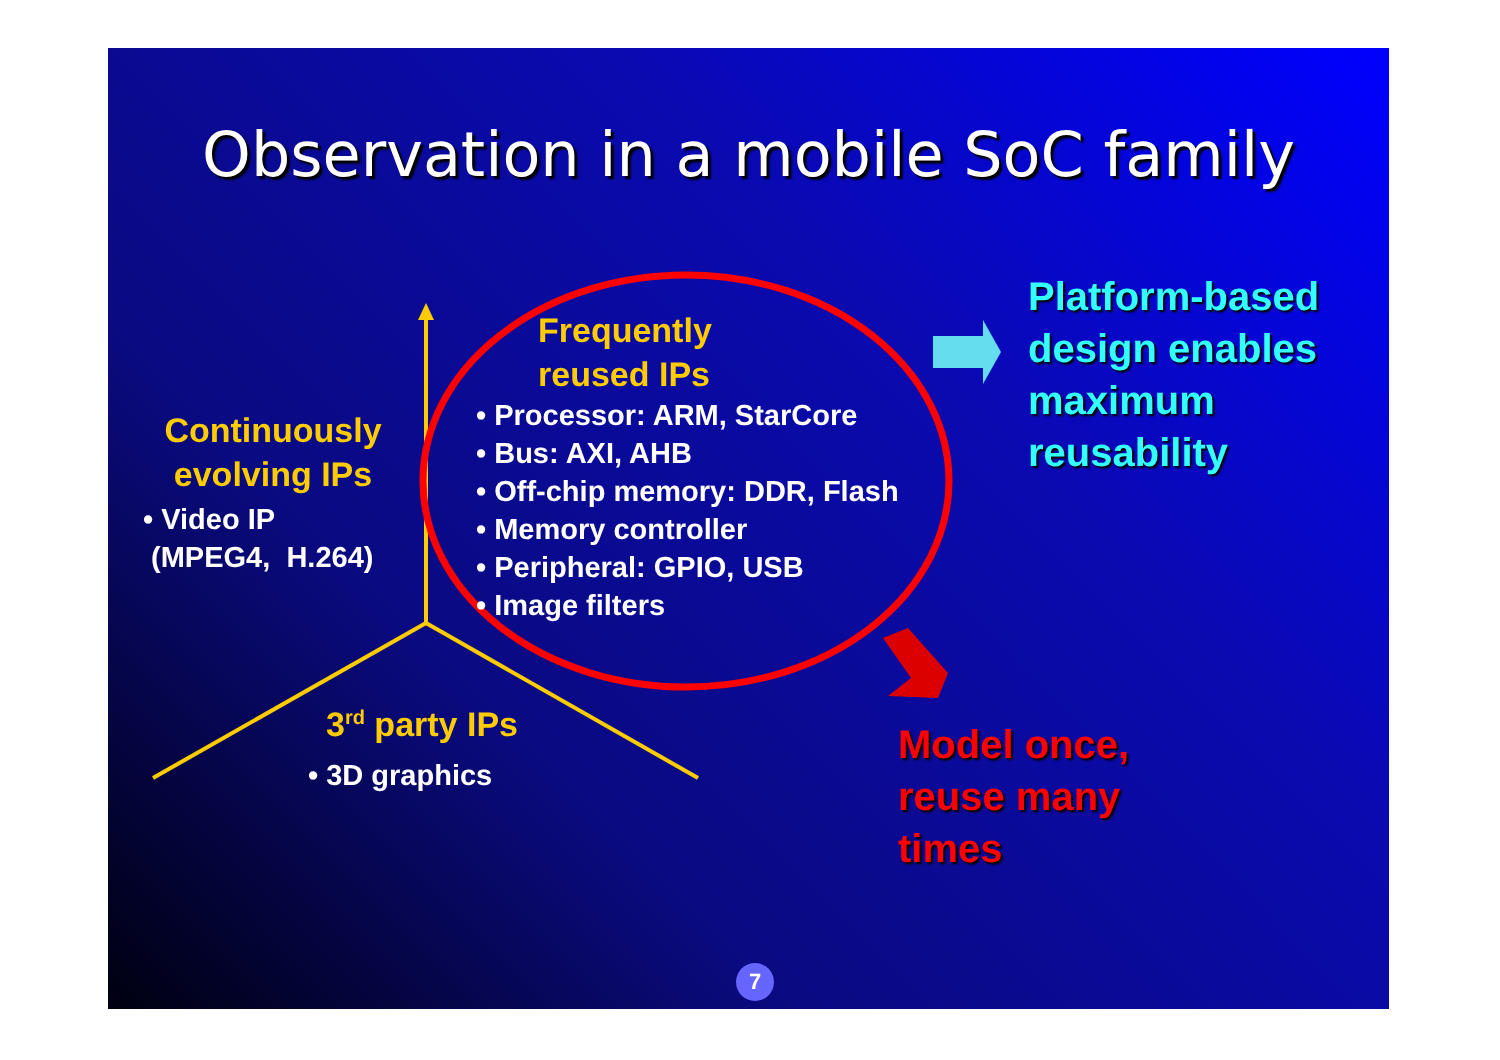Observation in a mobile SoC family
Frequently
reused IPs
• Processor: ARM, StarCore
• Bus: AXI, AHB
• Off-chip memory: DDR, Flash
• Memory controller
• Peripheral: GPIO, USB
• Image filters
Continuously evolving IPs
• Video IP
(MPEG4, H.264)
3<sup>rd</sup> party IPs
• 3D graphics
Platform-based
design enables
maximum
reusability
Model once,
reuse many
times
7